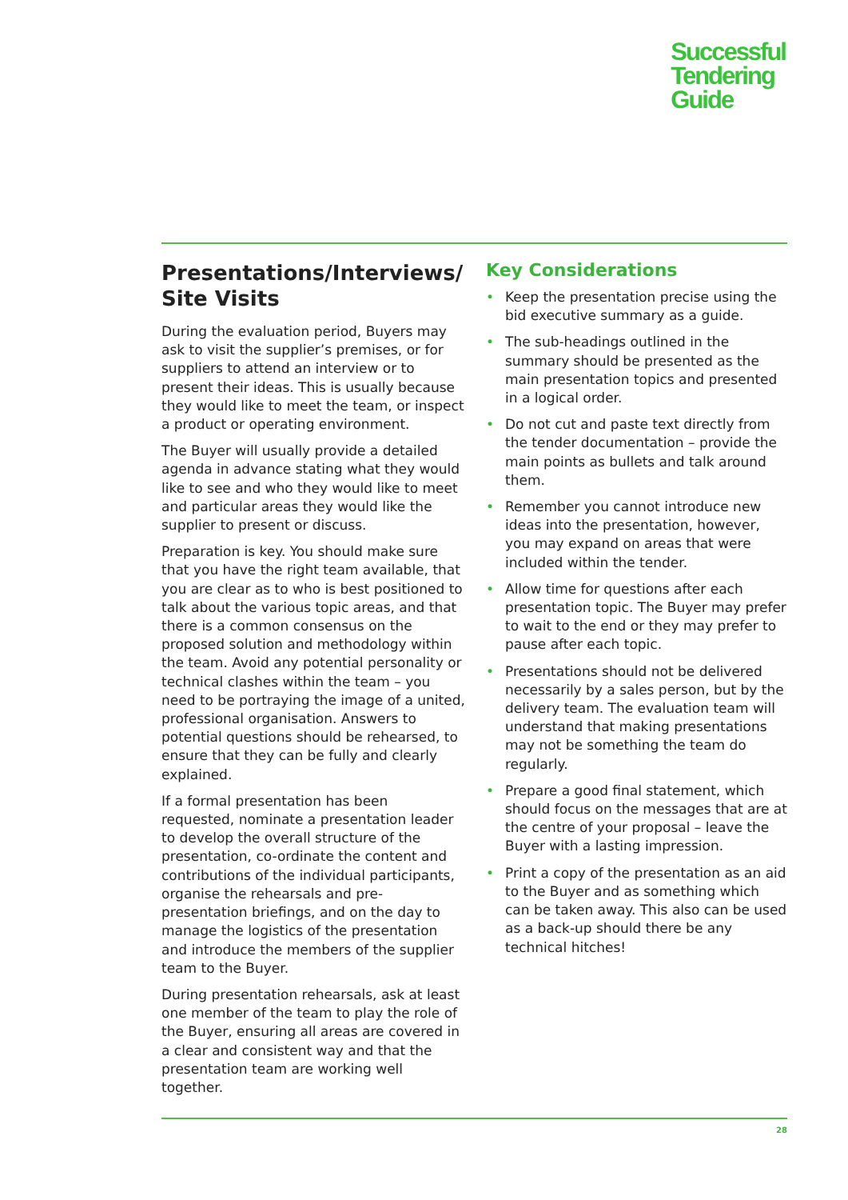Successful
Tendering
Guide
Presentations/Interviews/ Site Visits
During the evaluation period, Buyers may ask to visit the supplier’s premises, or for suppliers to attend an interview or to present their ideas. This is usually because they would like to meet the team, or inspect a product or operating environment.
The Buyer will usually provide a detailed agenda in advance stating what they would like to see and who they would like to meet and particular areas they would like the supplier to present or discuss.
Preparation is key. You should make sure that you have the right team available, that you are clear as to who is best positioned to talk about the various topic areas, and that there is a common consensus on the proposed solution and methodology within the team. Avoid any potential personality or technical clashes within the team – you need to be portraying the image of a united, professional organisation. Answers to potential questions should be rehearsed, to ensure that they can be fully and clearly explained.
If a formal presentation has been requested, nominate a presentation leader to develop the overall structure of the presentation, co-ordinate the content and contributions of the individual participants, organise the rehearsals and pre-presentation briefings, and on the day to manage the logistics of the presentation and introduce the members of the supplier team to the Buyer.
During presentation rehearsals, ask at least one member of the team to play the role of the Buyer, ensuring all areas are covered in a clear and consistent way and that the presentation team are working well together.
Key Considerations
• Keep the presentation precise using the bid executive summary as a guide.
• The sub-headings outlined in the summary should be presented as the main presentation topics and presented in a logical order.
• Do not cut and paste text directly from the tender documentation – provide the main points as bullets and talk around them.
• Remember you cannot introduce new ideas into the presentation, however, you may expand on areas that were included within the tender.
• Allow time for questions after each presentation topic. The Buyer may prefer to wait to the end or they may prefer to pause after each topic.
• Presentations should not be delivered necessarily by a sales person, but by the delivery team. The evaluation team will understand that making presentations may not be something the team do regularly.
• Prepare a good final statement, which should focus on the messages that are at the centre of your proposal – leave the Buyer with a lasting impression.
• Print a copy of the presentation as an aid to the Buyer and as something which can be taken away. This also can be used as a back-up should there be any technical hitches!
28